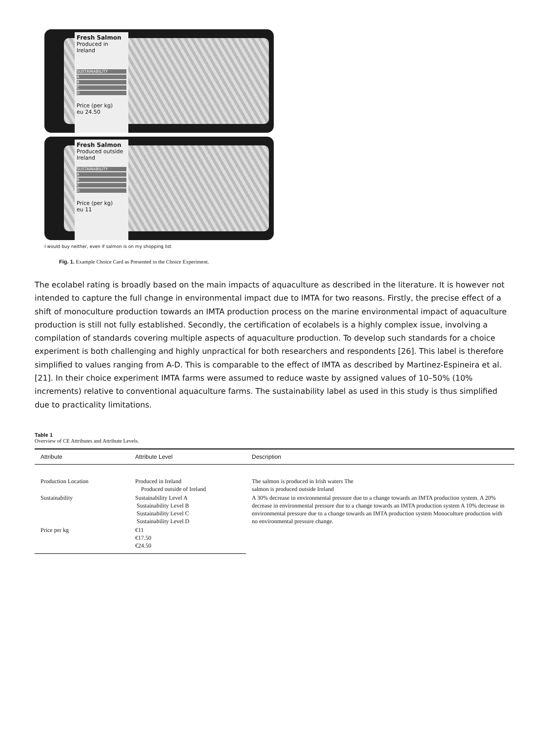Fresh Salmon
Produced in Ireland
SUSTAINABILITY
A
B
C
D
Price (per kg)
eu 24.50
Fresh Salmon
Produced outside Ireland
SUSTAINABILITY
A
B
C
D
Price (per kg)
eu 11
I would buy neither, even if salmon is on my shopping list
Fig. 1. Example Choice Card as Presented in the Choice Experiment.
The ecolabel rating is broadly based on the main impacts of aquaculture as described in the literature. It is however not intended to capture the full change in environmental impact due to IMTA for two reasons. Firstly, the precise effect of a shift of monoculture production towards an IMTA production process on the marine environmental impact of aquaculture production is still not fully established. Secondly, the certification of ecolabels is a highly complex issue, involving a compilation of standards covering multiple aspects of aquaculture production. To develop such standards for a choice experiment is both challenging and highly unpractical for both researchers and respondents [26]. This label is therefore simplified to values ranging from A-D. This is comparable to the effect of IMTA as described by Martinez-Espineira et al. [21]. In their choice experiment IMTA farms were assumed to reduce waste by assigned values of 10–50% (10% increments) relative to conventional aquaculture farms. The sustainability label as used in this study is thus simplified due to practicality limitations.
Table 1
Overview of CE Attributes and Attribute Levels.
| Attribute | Attribute Level | Description |
| --- | --- | --- |
| Production Location | Produced in Ireland Produced outside of Ireland | The salmon is produced in Irish waters The salmon is produced outside Ireland |
| Sustainability | Sustainability Level A Sustainability Level B Sustainability Level C Sustainability Level D | A 30% decrease in environmental pressure due to a change towards an IMTA production system. A 20% decrease in environmental pressure due to a change towards an IMTA production system A 10% decrease in environmental pressure due to a change towards an IMTA production system Monoculture production with no environmental pressure change. |
| Price per kg | €11 €17.50 €24.50 | |